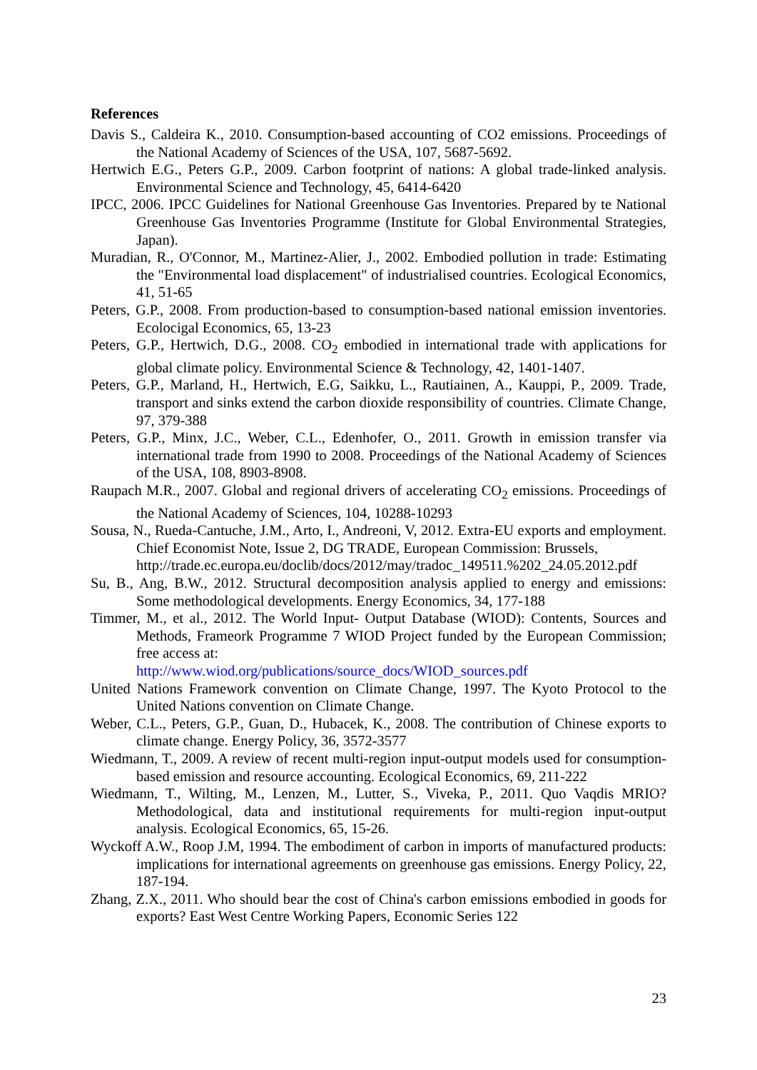References
Davis S., Caldeira K., 2010. Consumption-based accounting of CO2 emissions. Proceedings of the National Academy of Sciences of the USA, 107, 5687-5692.
Hertwich E.G., Peters G.P., 2009. Carbon footprint of nations: A global trade-linked analysis. Environmental Science and Technology, 45, 6414-6420
IPCC, 2006. IPCC Guidelines for National Greenhouse Gas Inventories. Prepared by te National Greenhouse Gas Inventories Programme (Institute for Global Environmental Strategies, Japan).
Muradian, R., O'Connor, M., Martinez-Alier, J., 2002. Embodied pollution in trade: Estimating the "Environmental load displacement" of industrialised countries. Ecological Economics, 41, 51-65
Peters, G.P., 2008. From production-based to consumption-based national emission inventories. Ecolocigal Economics, 65, 13-23
Peters, G.P., Hertwich, D.G., 2008. CO<sub>2</sub> embodied in international trade with applications for global climate policy. Environmental Science & Technology, 42, 1401-1407.
Peters, G.P., Marland, H., Hertwich, E.G, Saikku, L., Rautiainen, A., Kauppi, P., 2009. Trade, transport and sinks extend the carbon dioxide responsibility of countries. Climate Change, 97, 379-388
Peters, G.P., Minx, J.C., Weber, C.L., Edenhofer, O., 2011. Growth in emission transfer via international trade from 1990 to 2008. Proceedings of the National Academy of Sciences of the USA, 108, 8903-8908.
Raupach M.R., 2007. Global and regional drivers of accelerating CO<sub>2</sub> emissions. Proceedings of the National Academy of Sciences, 104, 10288-10293
Sousa, N., Rueda-Cantuche, J.M., Arto, I., Andreoni, V, 2012. Extra-EU exports and employment. Chief Economist Note, Issue 2, DG TRADE, European Commission: Brussels,
http://trade.ec.europa.eu/doclib/docs/2012/may/tradoc_149511.%202_24.05.2012.pdf
Su, B., Ang, B.W., 2012. Structural decomposition analysis applied to energy and emissions: Some methodological developments. Energy Economics, 34, 177-188
Timmer, M., et al., 2012. The World Input‐ Output Database (WIOD): Contents, Sources and Methods, Frameork Programme 7 WIOD Project funded by the European Commission; free access at:
http://www.wiod.org/publications/source_docs/WIOD_sources.pdf
United Nations Framework convention on Climate Change, 1997. The Kyoto Protocol to the United Nations convention on Climate Change.
Weber, C.L., Peters, G.P., Guan, D., Hubacek, K., 2008. The contribution of Chinese exports to climate change. Energy Policy, 36, 3572-3577
Wiedmann, T., 2009. A review of recent multi-region input-output models used for consumption-based emission and resource accounting. Ecological Economics, 69, 211-222
Wiedmann, T., Wilting, M., Lenzen, M., Lutter, S., Viveka, P., 2011. Quo Vaqdis MRIO? Methodological, data and institutional requirements for multi-region input-output analysis. Ecological Economics, 65, 15-26.
Wyckoff A.W., Roop J.M, 1994. The embodiment of carbon in imports of manufactured products: implications for international agreements on greenhouse gas emissions. Energy Policy, 22, 187-194.
Zhang, Z.X., 2011. Who should bear the cost of China's carbon emissions embodied in goods for exports? East West Centre Working Papers, Economic Series 122
23